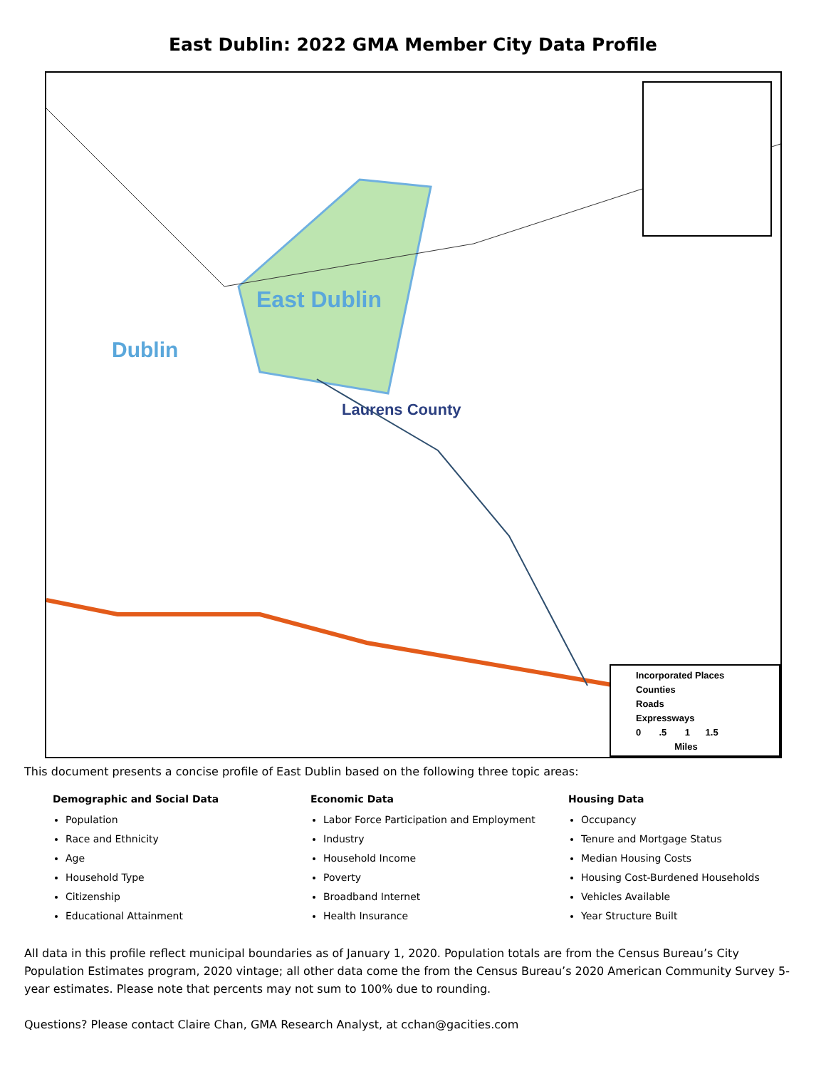East Dublin: 2022 GMA Member City Data Profile
East Dublin
Dublin
Laurens County
Incorporated Places
Counties
Roads
Expressways
0 .5 1 1.5
Miles
This document presents a concise profile of East Dublin based on the following three topic areas:
Demographic and Social Data
Population
Race and Ethnicity
Age
Household Type
Citizenship
Educational Attainment
Economic Data
Labor Force Participation and Employment
Industry
Household Income
Poverty
Broadband Internet
Health Insurance
Housing Data
Occupancy
Tenure and Mortgage Status
Median Housing Costs
Housing Cost-Burdened Households
Vehicles Available
Year Structure Built
All data in this profile reflect municipal boundaries as of January 1, 2020. Population totals are from the Census Bureau’s City Population Estimates program, 2020 vintage; all other data come the from the Census Bureau’s 2020 American Community Survey 5-year estimates. Please note that percents may not sum to 100% due to rounding.
Questions? Please contact Claire Chan, GMA Research Analyst, at cchan@gacities.com